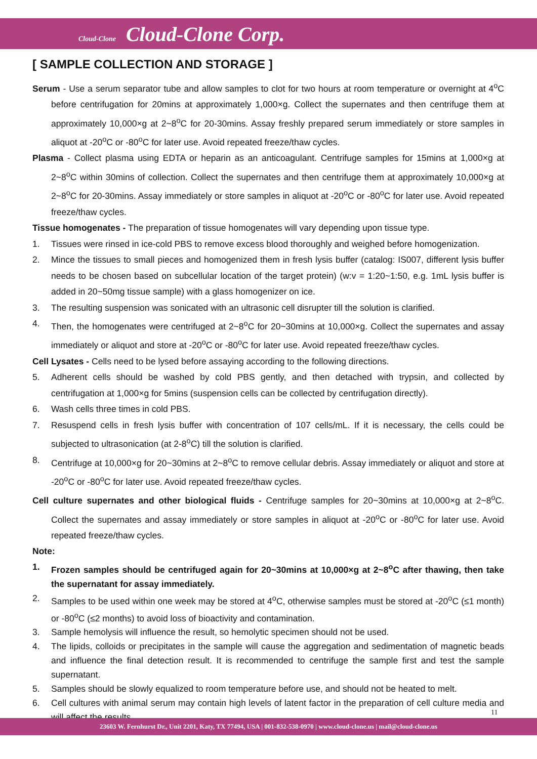Cloud-Clone Cloud-Clone Corp.
[ SAMPLE COLLECTION AND STORAGE ]
Serum - Use a serum separator tube and allow samples to clot for two hours at room temperature or overnight at 4<sup>o</sup>C before centrifugation for 20mins at approximately 1,000×g. Collect the supernates and then centrifuge them at approximately 10,000×g at 2~8<sup>o</sup>C for 20-30mins. Assay freshly prepared serum immediately or store samples in aliquot at -20<sup>o</sup>C or -80<sup>o</sup>C for later use. Avoid repeated freeze/thaw cycles.
Plasma - Collect plasma using EDTA or heparin as an anticoagulant. Centrifuge samples for 15mins at 1,000×g at 2~8<sup>o</sup>C within 30mins of collection. Collect the supernates and then centrifuge them at approximately 10,000×g at 2~8<sup>o</sup>C for 20-30mins. Assay immediately or store samples in aliquot at -20<sup>o</sup>C or -80<sup>o</sup>C for later use. Avoid repeated freeze/thaw cycles.
Tissue homogenates - The preparation of tissue homogenates will vary depending upon tissue type.
1. Tissues were rinsed in ice-cold PBS to remove excess blood thoroughly and weighed before homogenization.
2. Mince the tissues to small pieces and homogenized them in fresh lysis buffer (catalog: IS007, different lysis buffer needs to be chosen based on subcellular location of the target protein) (w:v = 1:20~1:50, e.g. 1mL lysis buffer is added in 20~50mg tissue sample) with a glass homogenizer on ice.
3. The resulting suspension was sonicated with an ultrasonic cell disrupter till the solution is clarified.
4. Then, the homogenates were centrifuged at 2~8<sup>o</sup>C for 20~30mins at 10,000×g. Collect the supernates and assay immediately or aliquot and store at -20<sup>o</sup>C or -80<sup>o</sup>C for later use. Avoid repeated freeze/thaw cycles.
Cell Lysates - Cells need to be lysed before assaying according to the following directions.
5. Adherent cells should be washed by cold PBS gently, and then detached with trypsin, and collected by centrifugation at 1,000×g for 5mins (suspension cells can be collected by centrifugation directly).
6. Wash cells three times in cold PBS.
7. Resuspend cells in fresh lysis buffer with concentration of 107 cells/mL. If it is necessary, the cells could be subjected to ultrasonication (at 2-8<sup>o</sup>C) till the solution is clarified.
8. Centrifuge at 10,000×g for 20~30mins at 2~8<sup>o</sup>C to remove cellular debris. Assay immediately or aliquot and store at -20<sup>o</sup>C or -80<sup>o</sup>C for later use. Avoid repeated freeze/thaw cycles.
Cell culture supernates and other biological fluids - Centrifuge samples for 20~30mins at 10,000×g at 2~8<sup>o</sup>C. Collect the supernates and assay immediately or store samples in aliquot at -20<sup>o</sup>C or -80<sup>o</sup>C for later use. Avoid repeated freeze/thaw cycles.
Note:
1. Frozen samples should be centrifuged again for 20~30mins at 10,000×g at 2~8<sup>o</sup>C after thawing, then take the supernatant for assay immediately.
2. Samples to be used within one week may be stored at 4<sup>o</sup>C, otherwise samples must be stored at -20<sup>o</sup>C (≤1 month) or -80<sup>o</sup>C (≤2 months) to avoid loss of bioactivity and contamination.
3. Sample hemolysis will influence the result, so hemolytic specimen should not be used.
4. The lipids, colloids or precipitates in the sample will cause the aggregation and sedimentation of magnetic beads and influence the final detection result. It is recommended to centrifuge the sample first and test the sample supernatant.
5. Samples should be slowly equalized to room temperature before use, and should not be heated to melt.
6. Cell cultures with animal serum may contain high levels of latent factor in the preparation of cell culture media and will affect the results.
11
23603 W. Fernhurst Dr., Unit 2201, Katy, TX 77494, USA | 001-832-538-0970 | www.cloud-clone.us | mail@cloud-clone.us